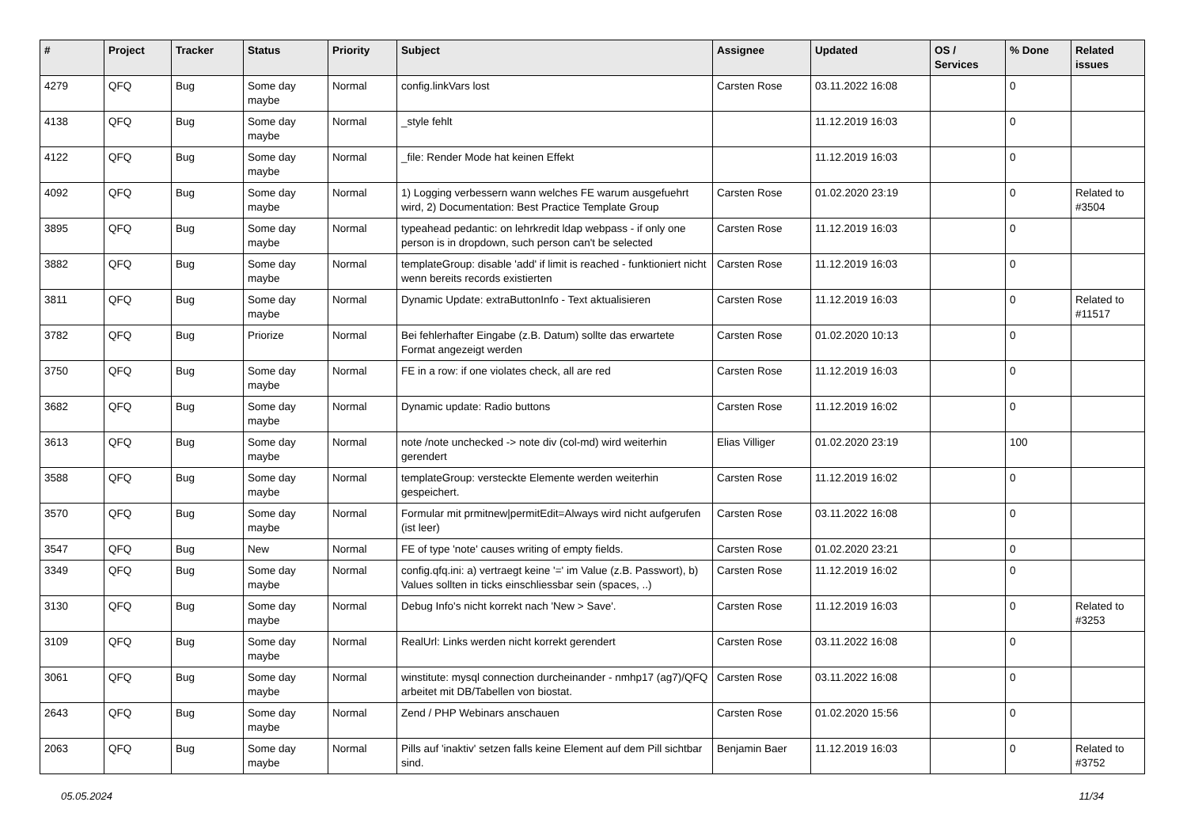| # | Project | Tracker | Status | Priority | Subject | Assignee | Updated | OS / Services | % Done | Related issues |
| --- | --- | --- | --- | --- | --- | --- | --- | --- | --- | --- |
| 4279 | QFQ | Bug | Some day maybe | Normal | config.linkVars lost | Carsten Rose | 03.11.2022 16:08 | | 0 | |
| 4138 | QFQ | Bug | Some day maybe | Normal | _style fehlt | | 11.12.2019 16:03 | | 0 | |
| 4122 | QFQ | Bug | Some day maybe | Normal | _file: Render Mode hat keinen Effekt | | 11.12.2019 16:03 | | 0 | |
| 4092 | QFQ | Bug | Some day maybe | Normal | 1) Logging verbessern wann welches FE warum ausgefuehrt wird, 2) Documentation: Best Practice Template Group | Carsten Rose | 01.02.2020 23:19 | | 0 | Related to #3504 |
| 3895 | QFQ | Bug | Some day maybe | Normal | typeahead pedantic: on lehrkredit ldap webpass - if only one person is in dropdown, such person can't be selected | Carsten Rose | 11.12.2019 16:03 | | 0 | |
| 3882 | QFQ | Bug | Some day maybe | Normal | templateGroup: disable 'add' if limit is reached - funktioniert nicht wenn bereits records existierten | Carsten Rose | 11.12.2019 16:03 | | 0 | |
| 3811 | QFQ | Bug | Some day maybe | Normal | Dynamic Update: extraButtonInfo - Text aktualisieren | Carsten Rose | 11.12.2019 16:03 | | 0 | Related to #11517 |
| 3782 | QFQ | Bug | Priorize | Normal | Bei fehlerhafter Eingabe (z.B. Datum) sollte das erwartete Format angezeigt werden | Carsten Rose | 01.02.2020 10:13 | | 0 | |
| 3750 | QFQ | Bug | Some day maybe | Normal | FE in a row: if one violates check, all are red | Carsten Rose | 11.12.2019 16:03 | | 0 | |
| 3682 | QFQ | Bug | Some day maybe | Normal | Dynamic update: Radio buttons | Carsten Rose | 11.12.2019 16:02 | | 0 | |
| 3613 | QFQ | Bug | Some day maybe | Normal | note /note unchecked -> note div (col-md) wird weiterhin gerendert | Elias Villiger | 01.02.2020 23:19 | | 100 | |
| 3588 | QFQ | Bug | Some day maybe | Normal | templateGroup: versteckte Elemente werden weiterhin gespeichert. | Carsten Rose | 11.12.2019 16:02 | | 0 | |
| 3570 | QFQ | Bug | Some day maybe | Normal | Formular mit prmitnew/permitEdit=Always wird nicht aufgerufen (ist leer) | Carsten Rose | 03.11.2022 16:08 | | 0 | |
| 3547 | QFQ | Bug | New | Normal | FE of type 'note' causes writing of empty fields. | Carsten Rose | 01.02.2020 23:21 | | 0 | |
| 3349 | QFQ | Bug | Some day maybe | Normal | config.qfq.ini: a) vertraegt keine '=' im Value (z.B. Passwort), b) Values sollten in ticks einschliessbar sein (spaces, ..) | Carsten Rose | 11.12.2019 16:02 | | 0 | |
| 3130 | QFQ | Bug | Some day maybe | Normal | Debug Info's nicht korrekt nach 'New > Save'. | Carsten Rose | 11.12.2019 16:03 | | 0 | Related to #3253 |
| 3109 | QFQ | Bug | Some day maybe | Normal | RealUrl: Links werden nicht korrekt gerendert | Carsten Rose | 03.11.2022 16:08 | | 0 | |
| 3061 | QFQ | Bug | Some day maybe | Normal | winstitute: mysql connection durcheinander - nmhp17 (ag7)/QFQ arbeitet mit DB/Tabellen von biostat. | Carsten Rose | 03.11.2022 16:08 | | 0 | |
| 2643 | QFQ | Bug | Some day maybe | Normal | Zend / PHP Webinars anschauen | Carsten Rose | 01.02.2020 15:56 | | 0 | |
| 2063 | QFQ | Bug | Some day maybe | Normal | Pills auf 'inaktiv' setzen falls keine Element auf dem Pill sichtbar sind. | Benjamin Baer | 11.12.2019 16:03 | | 0 | Related to #3752 |
05.05.2024 11/34